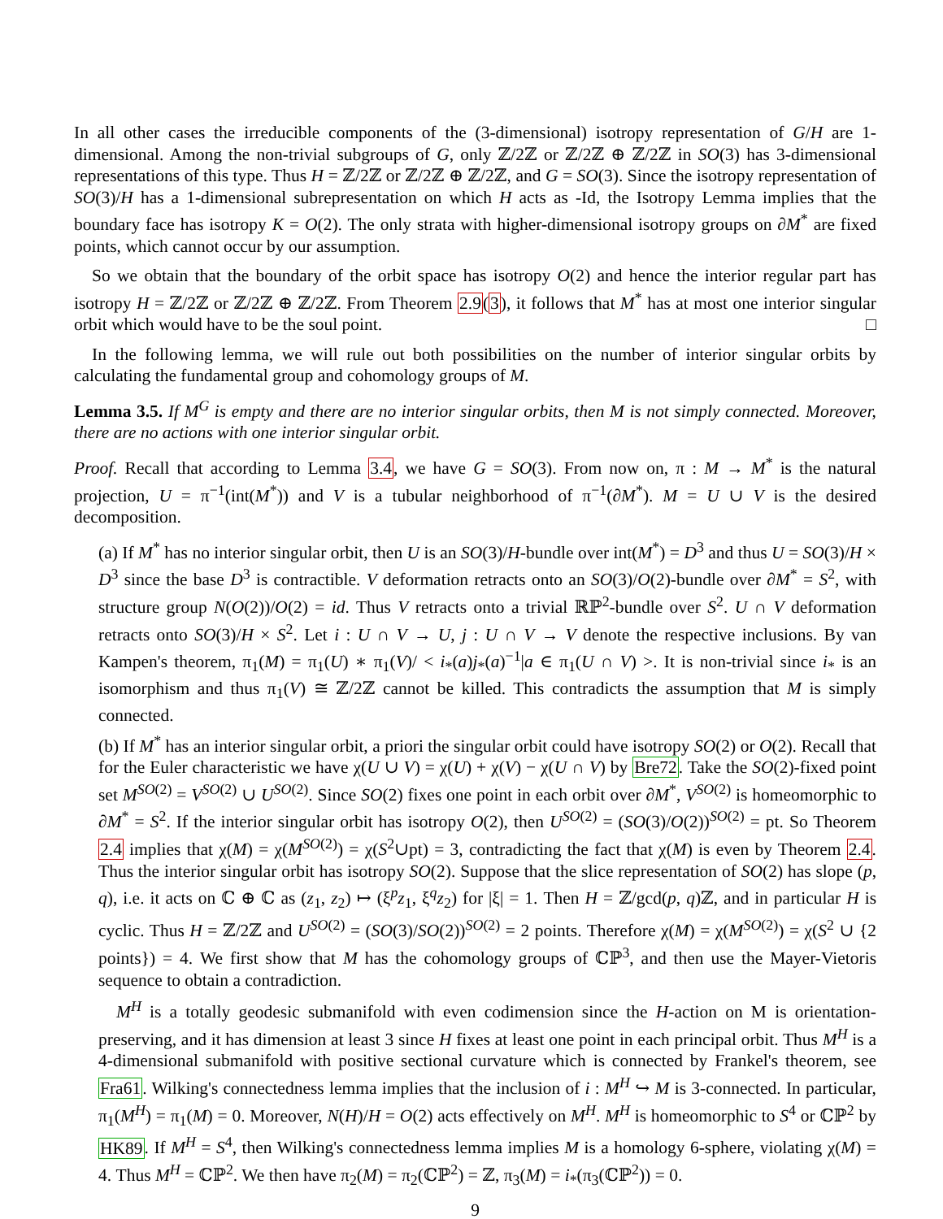In all other cases the irreducible components of the (3-dimensional) isotropy representation of G/H are 1-dimensional. Among the non-trivial subgroups of G, only ℤ/2ℤ or ℤ/2ℤ ⊕ ℤ/2ℤ in SO(3) has 3-dimensional representations of this type. Thus H = ℤ/2ℤ or ℤ/2ℤ ⊕ ℤ/2ℤ, and G = SO(3). Since the isotropy representation of SO(3)/H has a 1-dimensional subrepresentation on which H acts as -Id, the Isotropy Lemma implies that the boundary face has isotropy K = O(2). The only strata with higher-dimensional isotropy groups on ∂M<sup>*</sup> are fixed points, which cannot occur by our assumption.
So we obtain that the boundary of the orbit space has isotropy O(2) and hence the interior regular part has isotropy H = ℤ/2ℤ or ℤ/2ℤ ⊕ ℤ/2ℤ. From Theorem 2.9(3), it follows that M<sup>*</sup> has at most one interior singular orbit which would have to be the soul point. □
In the following lemma, we will rule out both possibilities on the number of interior singular orbits by calculating the fundamental group and cohomology groups of M.
Lemma 3.5. If M<sup>G</sup> is empty and there are no interior singular orbits, then M is not simply connected. Moreover, there are no actions with one interior singular orbit.
Proof. Recall that according to Lemma 3.4, we have G = SO(3). From now on, π : M → M<sup>*</sup> is the natural projection, U = π<sup>−1</sup>(int(M<sup>*</sup>)) and V is a tubular neighborhood of π<sup>−1</sup>(∂M<sup>*</sup>). M = U ∪ V is the desired decomposition.
(a) If M<sup>*</sup> has no interior singular orbit, then U is an SO(3)/H-bundle over int(M<sup>*</sup>) = D<sup>3</sup> and thus U = SO(3)/H × D<sup>3</sup> since the base D<sup>3</sup> is contractible. V deformation retracts onto an SO(3)/O(2)-bundle over ∂M<sup>*</sup> = S<sup>2</sup>, with structure group N(O(2))/O(2) = id. Thus V retracts onto a trivial ℝℙ<sup>2</sup>-bundle over S<sup>2</sup>. U ∩ V deformation retracts onto SO(3)/H × S<sup>2</sup>. Let i : U ∩ V → U, j : U ∩ V → V denote the respective inclusions. By van Kampen's theorem, π<sub>1</sub>(M) = π<sub>1</sub>(U) ∗ π<sub>1</sub>(V)/ < i<sub>*</sub>(a)j<sub>*</sub>(a)<sup>−1</sup>|a ∈ π<sub>1</sub>(U ∩ V) >. It is non-trivial since i<sub>*</sub> is an isomorphism and thus π<sub>1</sub>(V) ≅ ℤ/2ℤ cannot be killed. This contradicts the assumption that M is simply connected.
(b) If M<sup>*</sup> has an interior singular orbit, a priori the singular orbit could have isotropy SO(2) or O(2). Recall that for the Euler characteristic we have χ(U ∪ V) = χ(U) + χ(V) − χ(U ∩ V) by Bre72. Take the SO(2)-fixed point set M<sup>SO(2)</sup> = V<sup>SO(2)</sup> ∪ U<sup>SO(2)</sup>. Since SO(2) fixes one point in each orbit over ∂M<sup>*</sup>, V<sup>SO(2)</sup> is homeomorphic to ∂M<sup>*</sup> = S<sup>2</sup>. If the interior singular orbit has isotropy O(2), then U<sup>SO(2)</sup> = (SO(3)/O(2))<sup>SO(2)</sup> = pt. So Theorem 2.4 implies that χ(M) = χ(M<sup>SO(2)</sup>) = χ(S<sup>2</sup>∪pt) = 3, contradicting the fact that χ(M) is even by Theorem 2.4. Thus the interior singular orbit has isotropy SO(2). Suppose that the slice representation of SO(2) has slope (p, q), i.e. it acts on ℂ ⊕ ℂ as (z<sub>1</sub>, z<sub>2</sub>) ↦ (ξ<sup>p</sup>z<sub>1</sub>, ξ<sup>q</sup>z<sub>2</sub>) for |ξ| = 1. Then H = ℤ/gcd(p, q)ℤ, and in particular H is cyclic. Thus H = ℤ/2ℤ and U<sup>SO(2)</sup> = (SO(3)/SO(2))<sup>SO(2)</sup> = 2 points. Therefore χ(M) = χ(M<sup>SO(2)</sup>) = χ(S<sup>2</sup> ∪ {2 points}) = 4. We first show that M has the cohomology groups of ℂℙ<sup>3</sup>, and then use the Mayer-Vietoris sequence to obtain a contradiction.
M<sup>H</sup> is a totally geodesic submanifold with even codimension since the H-action on M is orientation-preserving, and it has dimension at least 3 since H fixes at least one point in each principal orbit. Thus M<sup>H</sup> is a 4-dimensional submanifold with positive sectional curvature which is connected by Frankel's theorem, see Fra61. Wilking's connectedness lemma implies that the inclusion of i : M<sup>H</sup> ↪ M is 3-connected. In particular, π<sub>1</sub>(M<sup>H</sup>) = π<sub>1</sub>(M) = 0. Moreover, N(H)/H = O(2) acts effectively on M<sup>H</sup>. M<sup>H</sup> is homeomorphic to S<sup>4</sup> or ℂℙ<sup>2</sup> by HK89. If M<sup>H</sup> = S<sup>4</sup>, then Wilking's connectedness lemma implies M is a homology 6-sphere, violating χ(M) = 4. Thus M<sup>H</sup> = ℂℙ<sup>2</sup>. We then have π<sub>2</sub>(M) = π<sub>2</sub>(ℂℙ<sup>2</sup>) = ℤ, π<sub>3</sub>(M) = i<sub>*</sub>(π<sub>3</sub>(ℂℙ<sup>2</sup>)) = 0.
9